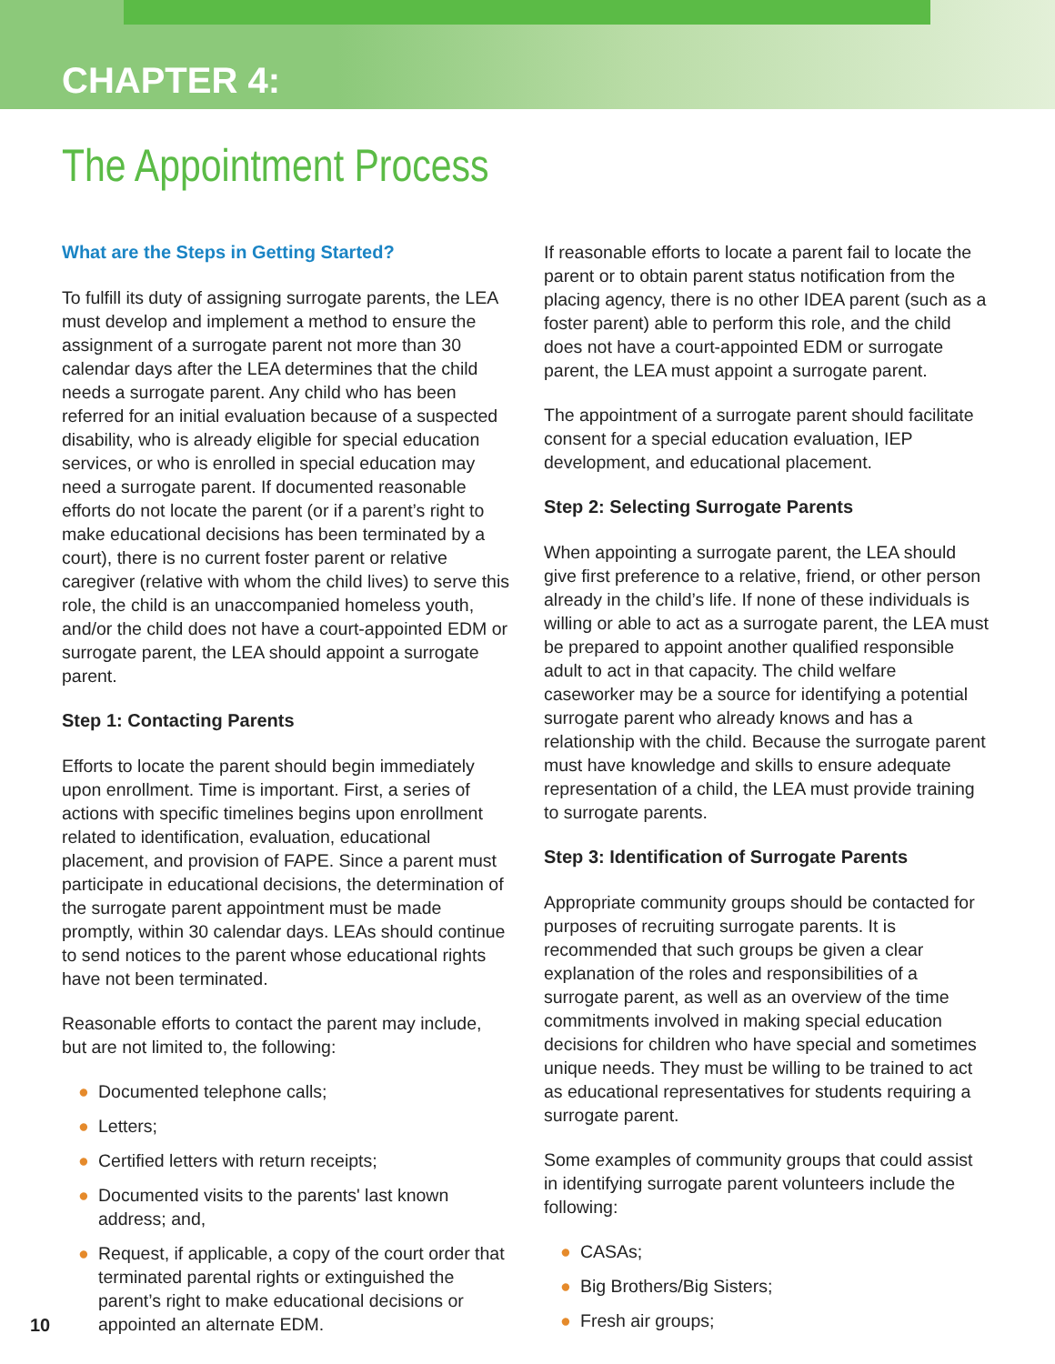CHAPTER 4:
The Appointment Process
What are the Steps in Getting Started?
To fulfill its duty of assigning surrogate parents, the LEA must develop and implement a method to ensure the assignment of a surrogate parent not more than 30 calendar days after the LEA determines that the child needs a surrogate parent. Any child who has been referred for an initial evaluation because of a suspected disability, who is already eligible for special education services, or who is enrolled in special education may need a surrogate parent. If documented reasonable efforts do not locate the parent (or if a parent’s right to make educational decisions has been terminated by a court), there is no current foster parent or relative caregiver (relative with whom the child lives) to serve this role, the child is an unaccompanied homeless youth, and/or the child does not have a court-appointed EDM or surrogate parent, the LEA should appoint a surrogate parent.
Step 1: Contacting Parents
Efforts to locate the parent should begin immediately upon enrollment. Time is important. First, a series of actions with specific timelines begins upon enrollment related to identification, evaluation, educational placement, and provision of FAPE. Since a parent must participate in educational decisions, the determination of the surrogate parent appointment must be made promptly, within 30 calendar days. LEAs should continue to send notices to the parent whose educational rights have not been terminated.
Reasonable efforts to contact the parent may include, but are not limited to, the following:
● Documented telephone calls;
● Letters;
● Certified letters with return receipts;
● Documented visits to the parents' last known address; and,
● Request, if applicable, a copy of the court order that terminated parental rights or extinguished the parent’s right to make educational decisions or appointed an alternate EDM.
If reasonable efforts to locate a parent fail to locate the parent or to obtain parent status notification from the placing agency, there is no other IDEA parent (such as a foster parent) able to perform this role, and the child does not have a court-appointed EDM or surrogate parent, the LEA must appoint a surrogate parent.
The appointment of a surrogate parent should facilitate consent for a special education evaluation, IEP development, and educational placement.
Step 2: Selecting Surrogate Parents
When appointing a surrogate parent, the LEA should give first preference to a relative, friend, or other person already in the child’s life. If none of these individuals is willing or able to act as a surrogate parent, the LEA must be prepared to appoint another qualified responsible adult to act in that capacity. The child welfare caseworker may be a source for identifying a potential surrogate parent who already knows and has a relationship with the child. Because the surrogate parent must have knowledge and skills to ensure adequate representation of a child, the LEA must provide training to surrogate parents.
Step 3: Identification of Surrogate Parents
Appropriate community groups should be contacted for purposes of recruiting surrogate parents. It is recommended that such groups be given a clear explanation of the roles and responsibilities of a surrogate parent, as well as an overview of the time commitments involved in making special education decisions for children who have special and sometimes unique needs. They must be willing to be trained to act as educational representatives for students requiring a surrogate parent.
Some examples of community groups that could assist in identifying surrogate parent volunteers include the following:
● CASAs;
● Big Brothers/Big Sisters;
● Fresh air groups;
10